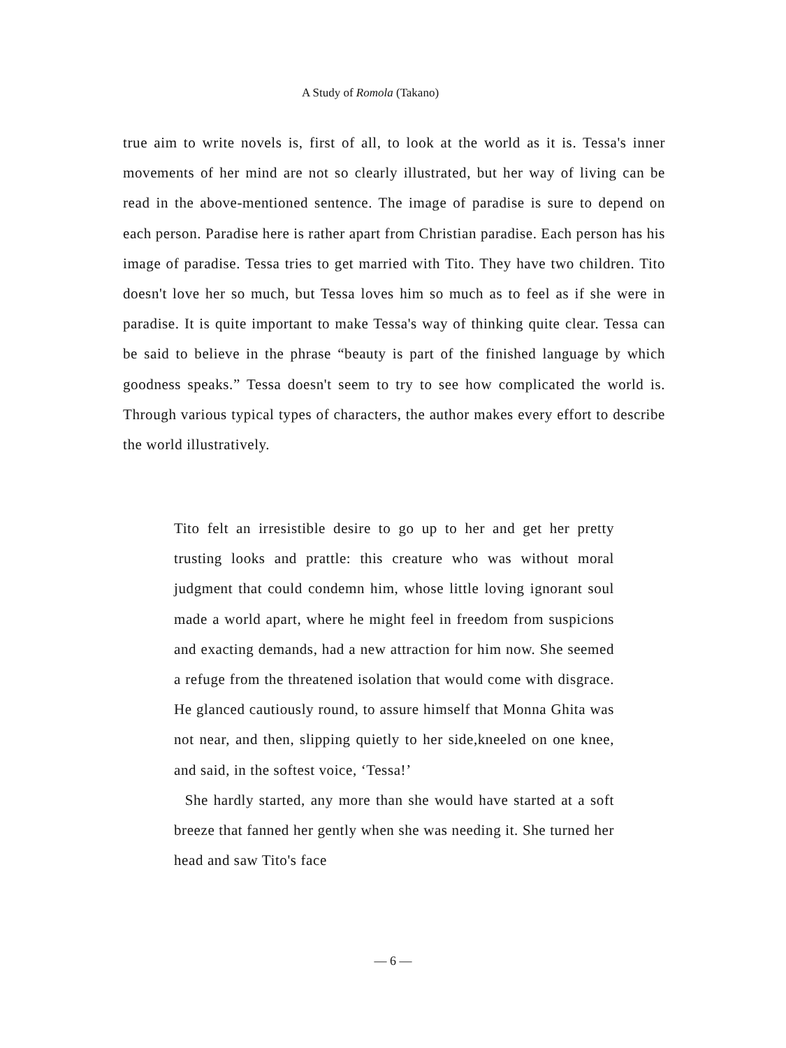A Study of Romola (Takano)
true aim to write novels is, first of all, to look at the world as it is. Tessa's inner movements of her mind are not so clearly illustrated, but her way of living can be read in the above-mentioned sentence. The image of paradise is sure to depend on each person. Paradise here is rather apart from Christian paradise. Each person has his image of paradise. Tessa tries to get married with Tito. They have two children. Tito doesn't love her so much, but Tessa loves him so much as to feel as if she were in paradise. It is quite important to make Tessa's way of thinking quite clear. Tessa can be said to believe in the phrase “beauty is part of the finished language by which goodness speaks.” Tessa doesn't seem to try to see how complicated the world is. Through various typical types of characters, the author makes every effort to describe the world illustratively.
Tito felt an irresistible desire to go up to her and get her pretty trusting looks and prattle: this creature who was without moral judgment that could condemn him, whose little loving ignorant soul made a world apart, where he might feel in freedom from suspicions and exacting demands, had a new attraction for him now. She seemed a refuge from the threatened isolation that would come with disgrace. He glanced cautiously round, to assure himself that Monna Ghita was not near, and then, slipping quietly to her side,kneeled on one knee, and said, in the softest voice, ‘Tessa!’
She hardly started, any more than she would have started at a soft breeze that fanned her gently when she was needing it. She turned her head and saw Tito's face
— 6 —